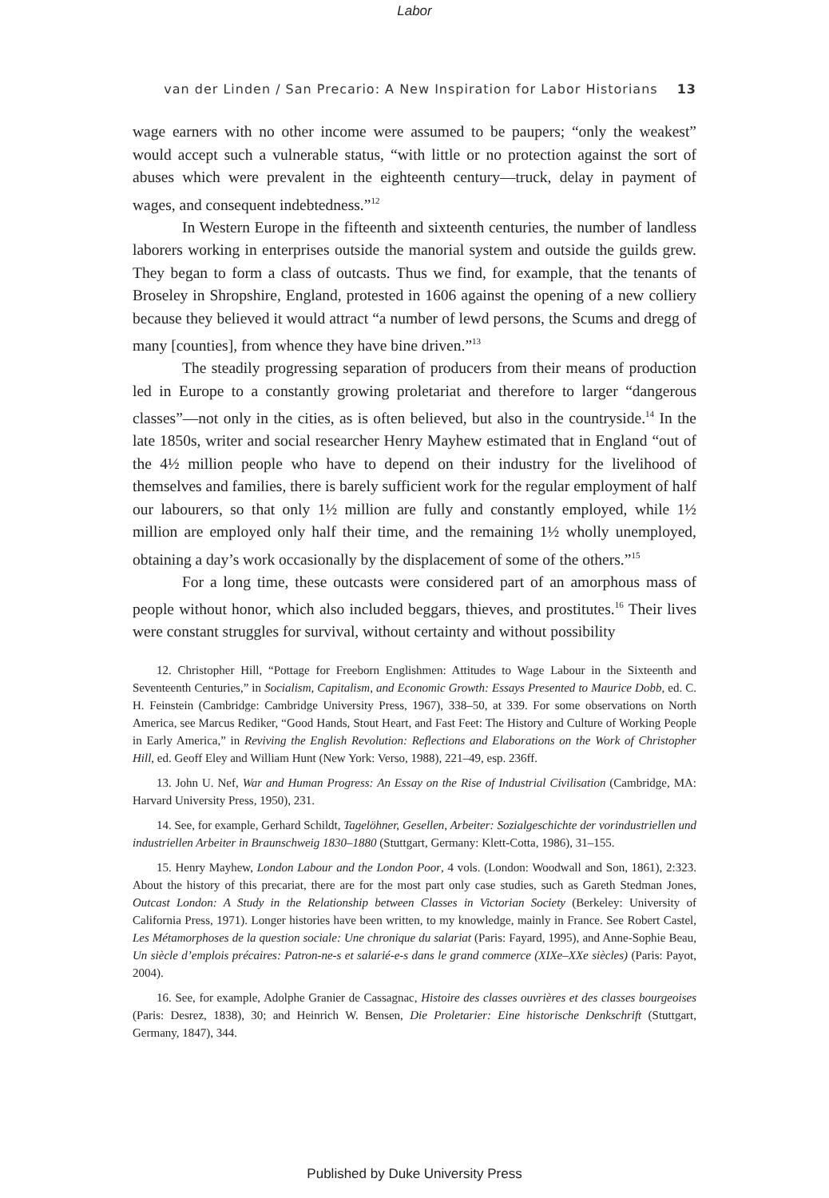Labor
van der Linden / San Precario: A New Inspiration for Labor Historians 13
wage earners with no other income were assumed to be paupers; “only the weakest” would accept such a vulnerable status, “with little or no protection against the sort of abuses which were prevalent in the eighteenth century—truck, delay in payment of wages, and consequent indebtedness.”<sup>12</sup>
In Western Europe in the fifteenth and sixteenth centuries, the number of landless laborers working in enterprises outside the manorial system and outside the guilds grew. They began to form a class of outcasts. Thus we find, for example, that the tenants of Broseley in Shropshire, England, protested in 1606 against the opening of a new colliery because they believed it would attract “a number of lewd persons, the Scums and dregg of many [counties], from whence they have bine driven.”<sup>13</sup>
The steadily progressing separation of producers from their means of production led in Europe to a constantly growing proletariat and therefore to larger “dangerous classes”—not only in the cities, as is often believed, but also in the countryside.<sup>14</sup> In the late 1850s, writer and social researcher Henry Mayhew estimated that in England “out of the 4½ million people who have to depend on their industry for the livelihood of themselves and families, there is barely sufficient work for the regular employment of half our labourers, so that only 1½ million are fully and constantly employed, while 1½ million are employed only half their time, and the remaining 1½ wholly unemployed, obtaining a day’s work occasionally by the displacement of some of the others.”<sup>15</sup>
For a long time, these outcasts were considered part of an amorphous mass of people without honor, which also included beggars, thieves, and prostitutes.<sup>16</sup> Their lives were constant struggles for survival, without certainty and without possibility
12. Christopher Hill, “Pottage for Freeborn Englishmen: Attitudes to Wage Labour in the Sixteenth and Seventeenth Centuries,” in Socialism, Capitalism, and Economic Growth: Essays Presented to Maurice Dobb, ed. C. H. Feinstein (Cambridge: Cambridge University Press, 1967), 338–50, at 339. For some observations on North America, see Marcus Rediker, “Good Hands, Stout Heart, and Fast Feet: The History and Culture of Working People in Early America,” in Reviving the English Revolution: Reflections and Elaborations on the Work of Christopher Hill, ed. Geoff Eley and William Hunt (New York: Verso, 1988), 221–49, esp. 236ff.
13. John U. Nef, War and Human Progress: An Essay on the Rise of Industrial Civilisation (Cambridge, MA: Harvard University Press, 1950), 231.
14. See, for example, Gerhard Schildt, Tagelöhner, Gesellen, Arbeiter: Sozialgeschichte der vorindustriellen und industriellen Arbeiter in Braunschweig 1830–1880 (Stuttgart, Germany: Klett-Cotta, 1986), 31–155.
15. Henry Mayhew, London Labour and the London Poor, 4 vols. (London: Woodwall and Son, 1861), 2:323. About the history of this precariat, there are for the most part only case studies, such as Gareth Stedman Jones, Outcast London: A Study in the Relationship between Classes in Victorian Society (Berkeley: University of California Press, 1971). Longer histories have been written, to my knowledge, mainly in France. See Robert Castel, Les Métamorphoses de la question sociale: Une chronique du salariat (Paris: Fayard, 1995), and Anne-Sophie Beau, Un siècle d’emplois précaires: Patron-ne-s et salarié-e-s dans le grand commerce (XIXe–XXe siècles) (Paris: Payot, 2004).
16. See, for example, Adolphe Granier de Cassagnac, Histoire des classes ouvrières et des classes bourgeoises (Paris: Desrez, 1838), 30; and Heinrich W. Bensen, Die Proletarier: Eine historische Denkschrift (Stuttgart, Germany, 1847), 344.
Published by Duke University Press